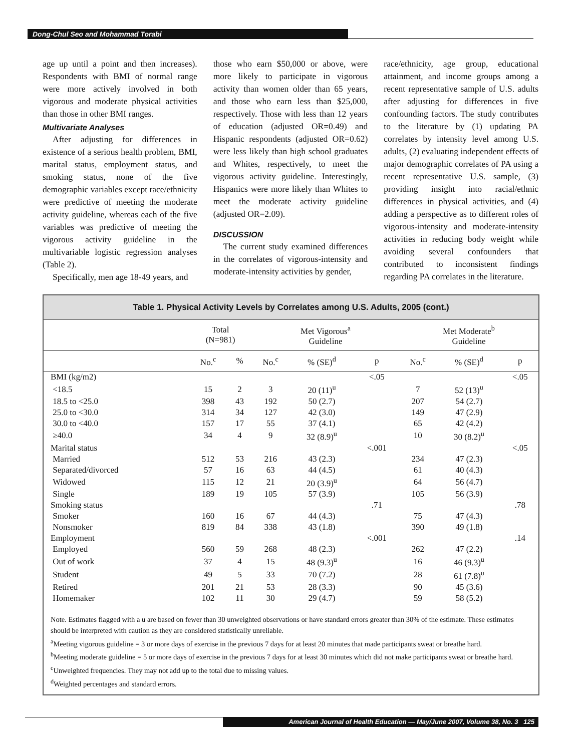Dong-Chul Seo and Mohammad Torabi
age up until a point and then increases). Respondents with BMI of normal range were more actively involved in both vigorous and moderate physical activities than those in other BMI ranges.
Multivariate Analyses
After adjusting for differences in existence of a serious health problem, BMI, marital status, employment status, and smoking status, none of the five demographic variables except race/ethnicity were predictive of meeting the moderate activity guideline, whereas each of the five variables was predictive of meeting the vigorous activity guideline in the multivariable logistic regression analyses (Table 2).
Specifically, men age 18-49 years, and
those who earn $50,000 or above, were more likely to participate in vigorous activity than women older than 65 years, and those who earn less than $25,000, respectively. Those with less than 12 years of education (adjusted OR=0.49) and Hispanic respondents (adjusted OR=0.62) were less likely than high school graduates and Whites, respectively, to meet the vigorous activity guideline. Interestingly, Hispanics were more likely than Whites to meet the moderate activity guideline (adjusted OR=2.09).
DISCUSSION
The current study examined differences in the correlates of vigorous-intensity and moderate-intensity activities by gender,
race/ethnicity, age group, educational attainment, and income groups among a recent representative sample of U.S. adults after adjusting for differences in five confounding factors. The study contributes to the literature by (1) updating PA correlates by intensity level among U.S. adults, (2) evaluating independent effects of major demographic correlates of PA using a recent representative U.S. sample, (3) providing insight into racial/ethnic differences in physical activities, and (4) adding a perspective as to different roles of vigorous-intensity and moderate-intensity activities in reducing body weight while avoiding several confounders that contributed to inconsistent findings regarding PA correlates in the literature.
Table 1. Physical Activity Levels by Correlates among U.S. Adults, 2005 (cont.)
| | Total (N=981) | | Met Vigorous<sup>a</sup> Guideline | | | Met Moderate<sup>b</sup> Guideline | | |
| --- | --- | --- | --- | --- | --- | --- | --- | --- |
| | No.<sup>c</sup> | % | No.<sup>c</sup> | % (SE)<sup>d</sup> | p | No.<sup>c</sup> | % (SE)<sup>d</sup> | p |
| BMI (kg/m2) | | | | | <.05 | | | <.05 |
| <18.5 | 15 | 2 | 3 | 20 (11)<sup>u</sup> | | 7 | 52 (13)<sup>u</sup> | |
| 18.5 to <25.0 | 398 | 43 | 192 | 50 (2.7) | | 207 | 54 (2.7) | |
| 25.0 to <30.0 | 314 | 34 | 127 | 42 (3.0) | | 149 | 47 (2.9) | |
| 30.0 to <40.0 | 157 | 17 | 55 | 37 (4.1) | | 65 | 42 (4.2) | |
| ≥40.0 | 34 | 4 | 9 | 32 (8.9)<sup>u</sup> | | 10 | 30 (8.2)<sup>u</sup> | |
| Marital status | | | | | <.001 | | | <.05 |
| Married | 512 | 53 | 216 | 43 (2.3) | | 234 | 47 (2.3) | |
| Separated/divorced | 57 | 16 | 63 | 44 (4.5) | | 61 | 40 (4.3) | |
| Widowed | 115 | 12 | 21 | 20 (3.9)<sup>u</sup> | | 64 | 56 (4.7) | |
| Single | 189 | 19 | 105 | 57 (3.9) | | 105 | 56 (3.9) | |
| Smoking status | | | | | .71 | | | .78 |
| Smoker | 160 | 16 | 67 | 44 (4.3) | | 75 | 47 (4.3) | |
| Nonsmoker | 819 | 84 | 338 | 43 (1.8) | | 390 | 49 (1.8) | |
| Employment | | | | | <.001 | | | .14 |
| Employed | 560 | 59 | 268 | 48 (2.3) | | 262 | 47 (2.2) | |
| Out of work | 37 | 4 | 15 | 48 (9.3)<sup>u</sup> | | 16 | 46 (9.3)<sup>u</sup> | |
| Student | 49 | 5 | 33 | 70 (7.2) | | 28 | 61 (7.8)<sup>u</sup> | |
| Retired | 201 | 21 | 53 | 28 (3.3) | | 90 | 45 (3.6) | |
| Homemaker | 102 | 11 | 30 | 29 (4.7) | | 59 | 58 (5.2) | |
Note. Estimates flagged with a u are based on fewer than 30 unweighted observations or have standard errors greater than 30% of the estimate. These estimates should be interpreted with caution as they are considered statistically unreliable.
<sup>a</sup> Meeting vigorous guideline = 3 or more days of exercise in the previous 7 days for at least 20 minutes that made participants sweat or breathe hard.
<sup>b</sup> Meeting moderate guideline = 5 or more days of exercise in the previous 7 days for at least 30 minutes which did not make participants sweat or breathe hard.
<sup>c</sup> Unweighted frequencies. They may not add up to the total due to missing values.
<sup>d</sup> Weighted percentages and standard errors.
American Journal of Health Education — May/June 2007, Volume 38, No. 3 125